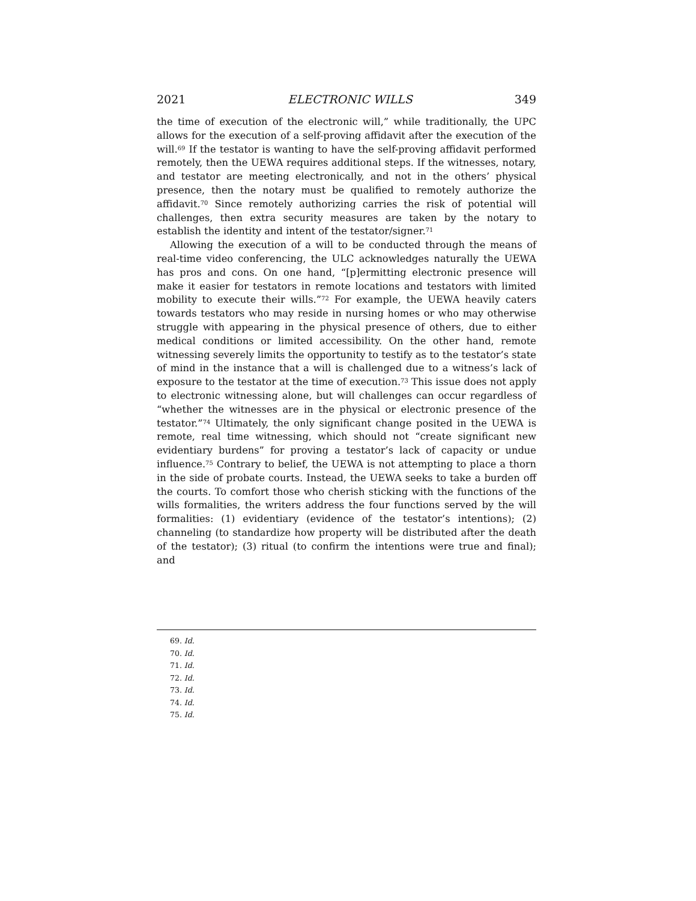2021 ELECTRONIC WILLS 349
the time of execution of the electronic will,” while traditionally, the UPC allows for the execution of a self-proving affidavit after the execution of the will.<sup>69</sup> If the testator is wanting to have the self-proving affidavit performed remotely, then the UEWA requires additional steps. If the witnesses, notary, and testator are meeting electronically, and not in the others’ physical presence, then the notary must be qualified to remotely authorize the affidavit.<sup>70</sup> Since remotely authorizing carries the risk of potential will challenges, then extra security measures are taken by the notary to establish the identity and intent of the testator/signer.<sup>71</sup>
Allowing the execution of a will to be conducted through the means of real-time video conferencing, the ULC acknowledges naturally the UEWA has pros and cons. On one hand, “[p]ermitting electronic presence will make it easier for testators in remote locations and testators with limited mobility to execute their wills.”<sup>72</sup> For example, the UEWA heavily caters towards testators who may reside in nursing homes or who may otherwise struggle with appearing in the physical presence of others, due to either medical conditions or limited accessibility. On the other hand, remote witnessing severely limits the opportunity to testify as to the testator’s state of mind in the instance that a will is challenged due to a witness’s lack of exposure to the testator at the time of execution.<sup>73</sup> This issue does not apply to electronic witnessing alone, but will challenges can occur regardless of “whether the witnesses are in the physical or electronic presence of the testator.”<sup>74</sup> Ultimately, the only significant change posited in the UEWA is remote, real time witnessing, which should not “create significant new evidentiary burdens” for proving a testator’s lack of capacity or undue influence.<sup>75</sup> Contrary to belief, the UEWA is not attempting to place a thorn in the side of probate courts. Instead, the UEWA seeks to take a burden off the courts. To comfort those who cherish sticking with the functions of the wills formalities, the writers address the four functions served by the will formalities: (1) evidentiary (evidence of the testator’s intentions); (2) channeling (to standardize how property will be distributed after the death of the testator); (3) ritual (to confirm the intentions were true and final); and
69. Id.
70. Id.
71. Id.
72. Id.
73. Id.
74. Id.
75. Id.